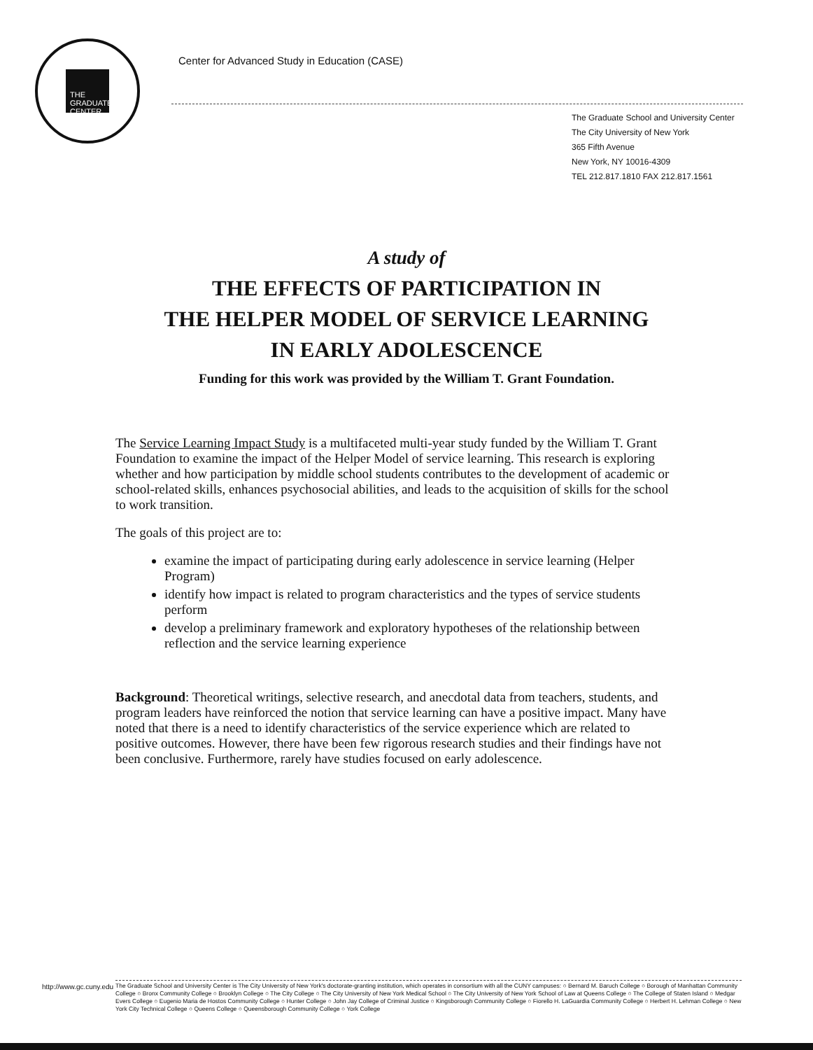THE GRADUATE CENTER
Center for Advanced Study in Education (CASE)
The Graduate School and University Center
The City University of New York
365 Fifth Avenue
New York, NY 10016-4309
TEL 212.817.1810 FAX 212.817.1561
A study of
THE EFFECTS OF PARTICIPATION IN
THE HELPER MODEL OF SERVICE LEARNING
IN EARLY ADOLESCENCE
Funding for this work was provided by the William T. Grant Foundation.
The Service Learning Impact Study is a multifaceted multi-year study funded by the William T. Grant Foundation to examine the impact of the Helper Model of service learning. This research is exploring whether and how participation by middle school students contributes to the development of academic or school-related skills, enhances psychosocial abilities, and leads to the acquisition of skills for the school to work transition.
The goals of this project are to:
examine the impact of participating during early adolescence in service learning (Helper Program)
identify how impact is related to program characteristics and the types of service students perform
develop a preliminary framework and exploratory hypotheses of the relationship between reflection and the service learning experience
Background: Theoretical writings, selective research, and anecdotal data from teachers, students, and program leaders have reinforced the notion that service learning can have a positive impact. Many have noted that there is a need to identify characteristics of the service experience which are related to positive outcomes. However, there have been few rigorous research studies and their findings have not been conclusive. Furthermore, rarely have studies focused on early adolescence.
http://www.gc.cuny.edu
The Graduate School and University Center is The City University of New York's doctorate-granting institution, which operates in consortium with all the CUNY campuses: ○ Bernard M. Baruch College ○ Borough of Manhattan Community College ○ Bronx Community College ○ Brooklyn College ○ The City College ○ The City University of New York Medical School ○ The City University of New York School of Law at Queens College ○ The College of Staten Island ○ Medgar Evers College ○ Eugenio Maria de Hostos Community College ○ Hunter College ○ John Jay College of Criminal Justice ○ Kingsborough Community College ○ Fiorello H. LaGuardia Community College ○ Herbert H. Lehman College ○ New York City Technical College ○ Queens College ○ Queensborough Community College ○ York College